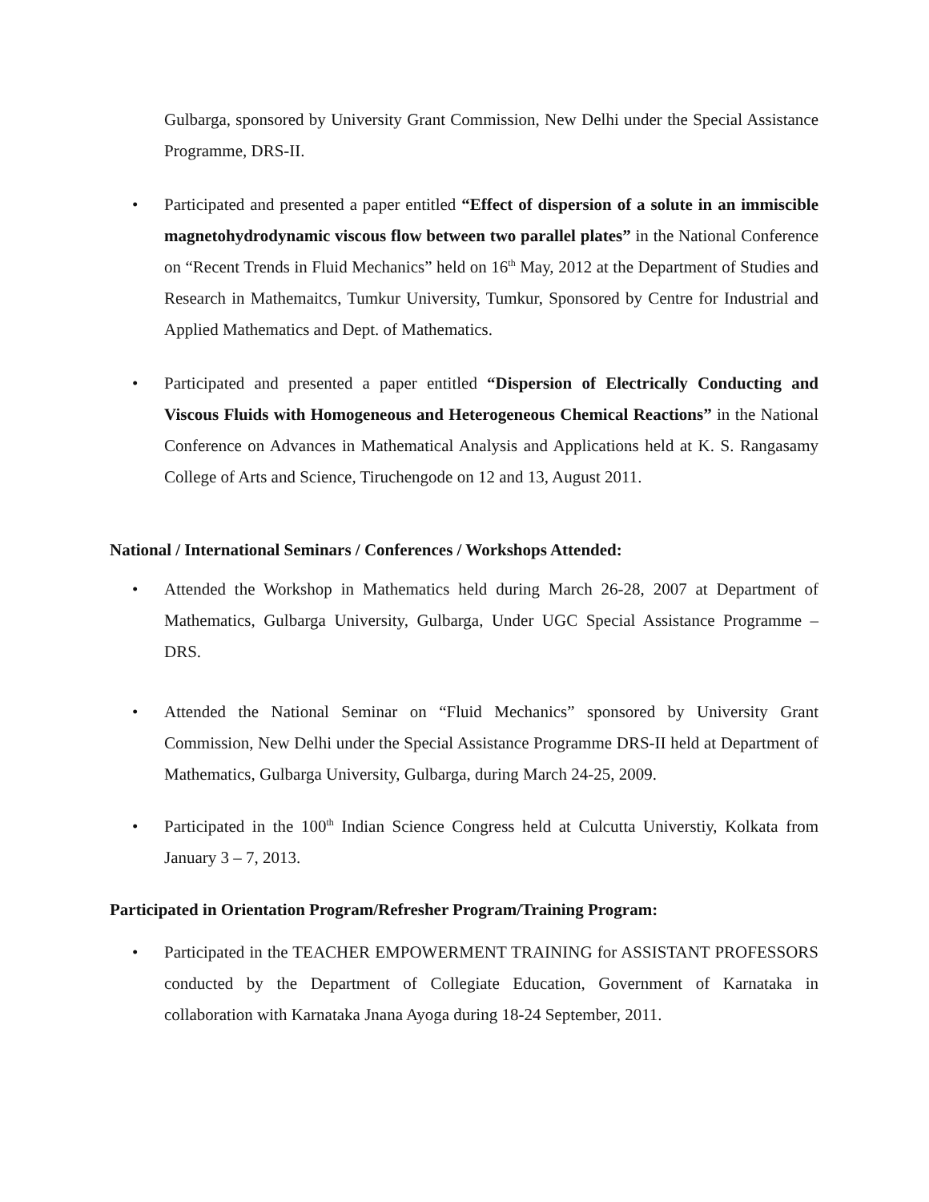Gulbarga, sponsored by University Grant Commission, New Delhi under the Special Assistance Programme, DRS-II.
• Participated and presented a paper entitled “Effect of dispersion of a solute in an immiscible magnetohydrodynamic viscous flow between two parallel plates” in the National Conference on “Recent Trends in Fluid Mechanics” held on 16<sup>th</sup> May, 2012 at the Department of Studies and Research in Mathemaitcs, Tumkur University, Tumkur, Sponsored by Centre for Industrial and Applied Mathematics and Dept. of Mathematics.
• Participated and presented a paper entitled “Dispersion of Electrically Conducting and Viscous Fluids with Homogeneous and Heterogeneous Chemical Reactions” in the National Conference on Advances in Mathematical Analysis and Applications held at K. S. Rangasamy College of Arts and Science, Tiruchengode on 12 and 13, August 2011.
National / International Seminars / Conferences / Workshops Attended:
• Attended the Workshop in Mathematics held during March 26-28, 2007 at Department of Mathematics, Gulbarga University, Gulbarga, Under UGC Special Assistance Programme – DRS.
• Attended the National Seminar on “Fluid Mechanics” sponsored by University Grant Commission, New Delhi under the Special Assistance Programme DRS-II held at Department of Mathematics, Gulbarga University, Gulbarga, during March 24-25, 2009.
• Participated in the 100<sup>th</sup> Indian Science Congress held at Culcutta Universtiy, Kolkata from January 3 – 7, 2013.
Participated in Orientation Program/Refresher Program/Training Program:
• Participated in the TEACHER EMPOWERMENT TRAINING for ASSISTANT PROFESSORS conducted by the Department of Collegiate Education, Government of Karnataka in collaboration with Karnataka Jnana Ayoga during 18-24 September, 2011.